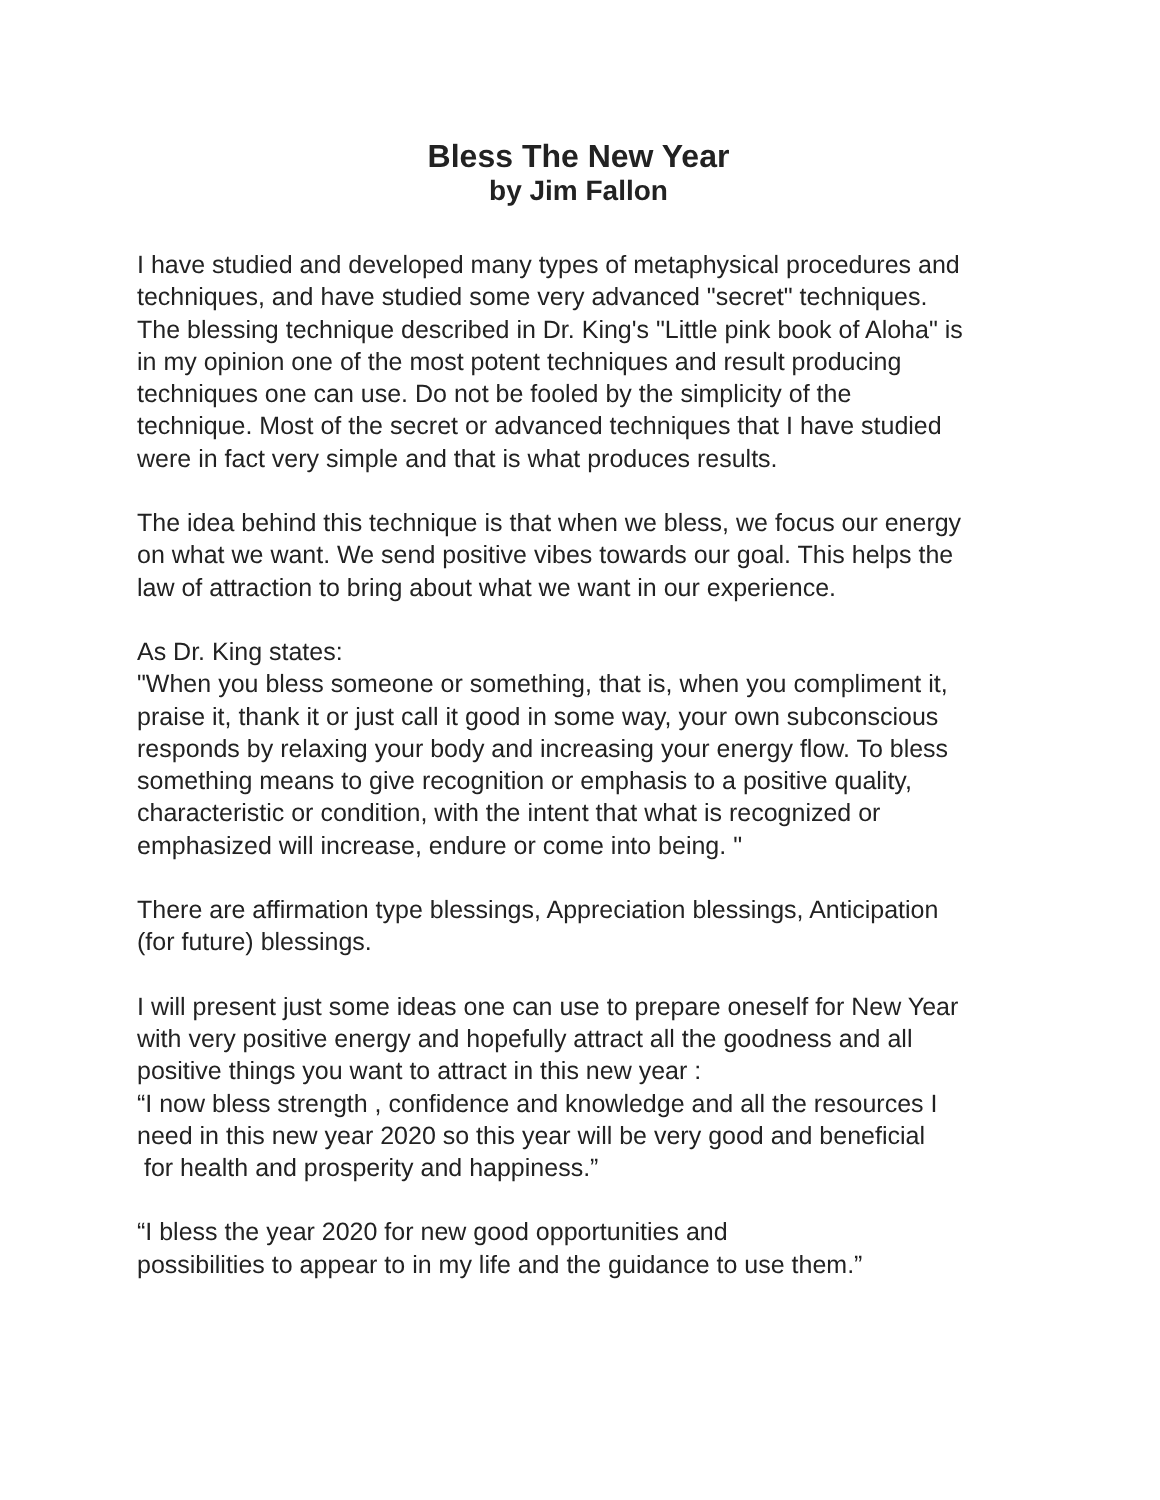Bless The New Year
by Jim Fallon
I have studied and developed many types of metaphysical procedures and
techniques, and have studied some very advanced "secret" techniques.
The blessing technique described in Dr. King's "Little pink book of Aloha" is
in my opinion one of the most potent techniques and result producing
techniques one can use. Do not be fooled by the simplicity of the
technique. Most of the secret or advanced techniques that I have studied
were in fact very simple and that is what produces results.
The idea behind this technique is that when we bless, we focus our energy
on what we want. We send positive vibes towards our goal. This helps the
law of attraction to bring about what we want in our experience.
As Dr. King states:
"When you bless someone or something, that is, when you compliment it,
praise it, thank it or just call it good in some way, your own subconscious
responds by relaxing your body and increasing your energy flow. To bless
something means to give recognition or emphasis to a positive quality,
characteristic or condition, with the intent that what is recognized or
emphasized will increase, endure or come into being. "
There are affirmation type blessings, Appreciation blessings, Anticipation
(for future) blessings.
I will present just some ideas one can use to prepare oneself for New Year
with very positive energy and hopefully attract all the goodness and all
positive things you want to attract in this new year :
“I now bless strength , confidence and knowledge and all the resources I
need in this new year 2020 so this year will be very good and beneficial
for health and prosperity and happiness.”
“I bless the year 2020 for new good opportunities and
possibilities to appear to in my life and the guidance to use them.”